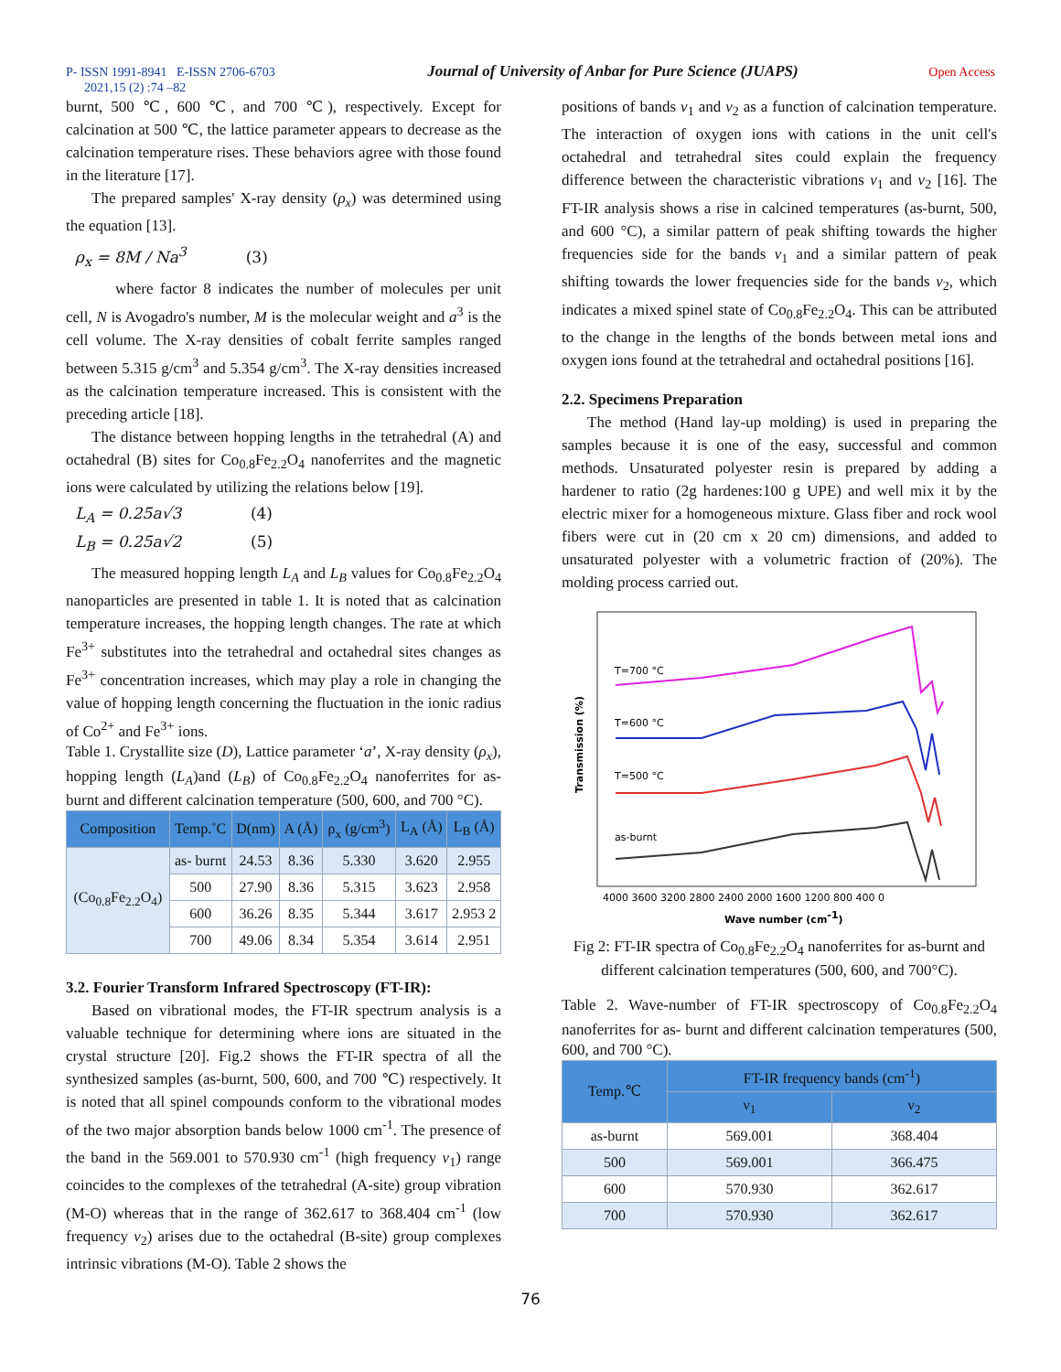P- ISSN 1991-8941 E-ISSN 2706-6703 Journal of University of Anbar for Pure Science (JUAPS) Open Access
2021,15 (2) :74 –82
burnt, 500 ℃, 600 ℃, and 700 ℃), respectively. Except for calcination at 500 ℃, the lattice parameter appears to decrease as the calcination temperature rises. These behaviors agree with those found in the literature [17].
The prepared samples' X-ray density (ρ<sub>x</sub>) was determined using the equation [13].
ρ<sub>x</sub> = 8M / Na<sup>3</sup> (3)
where factor 8 indicates the number of molecules per unit cell, N is Avogadro's number, M is the molecular weight and a<sup>3</sup> is the cell volume. The X-ray densities of cobalt ferrite samples ranged between 5.315 g/cm<sup>3</sup> and 5.354 g/cm<sup>3</sup>. The X-ray densities increased as the calcination temperature increased. This is consistent with the preceding article [18].
The distance between hopping lengths in the tetrahedral (A) and octahedral (B) sites for Co<sub>0.8</sub>Fe<sub>2.2</sub>O<sub>4</sub> nanoferrites and the magnetic ions were calculated by utilizing the relations below [19].
L<sub>A</sub> = 0.25a√3 (4)
L<sub>B</sub> = 0.25a√2 (5)
The measured hopping length L<sub>A</sub> and L<sub>B</sub> values for Co<sub>0.8</sub>Fe<sub>2.2</sub>O<sub>4</sub> nanoparticles are presented in table 1. It is noted that as calcination temperature increases, the hopping length changes. The rate at which Fe<sup>3+</sup> substitutes into the tetrahedral and octahedral sites changes as Fe<sup>3+</sup> concentration increases, which may play a role in changing the value of hopping length concerning the fluctuation in the ionic radius of Co<sup>2+</sup> and Fe<sup>3+</sup> ions.
Table 1. Crystallite size (D), Lattice parameter ‘a’, X-ray density (ρ<sub>x</sub>), hopping length (L<sub>A</sub>)and (L<sub>B</sub>) of Co<sub>0.8</sub>Fe<sub>2.2</sub>O<sub>4</sub> nanoferrites for as-burnt and different calcination temperature (500, 600, and 700 °C).
| Composition | Temp.˚C | D(nm) | A (Å) | ρ<sub>x</sub> (g/cm<sup>3</sup>) | L<sub>A</sub> (Å) | L<sub>B</sub> (Å) |
| --- | --- | --- | --- | --- | --- | --- |
| (Co<sub>0.8</sub>Fe<sub>2.2</sub>O<sub>4</sub>) | as- burnt | 24.53 | 8.36 | 5.330 | 3.620 | 2.955 |
| | 500 | 27.90 | 8.36 | 5.315 | 3.623 | 2.958 |
| | 600 | 36.26 | 8.35 | 5.344 | 3.617 | 2.953 2 |
| | 700 | 49.06 | 8.34 | 5.354 | 3.614 | 2.951 |
3.2. Fourier Transform Infrared Spectroscopy (FT-IR):
Based on vibrational modes, the FT-IR spectrum analysis is a valuable technique for determining where ions are situated in the crystal structure [20]. Fig.2 shows the FT-IR spectra of all the synthesized samples (as-burnt, 500, 600, and 700 ℃) respectively. It is noted that all spinel compounds conform to the vibrational modes of the two major absorption bands below 1000 cm<sup>-1</sup>. The presence of the band in the 569.001 to 570.930 cm<sup>-1</sup> (high frequency v<sub>1</sub>) range coincides to the complexes of the tetrahedral (A-site) group vibration (M-O) whereas that in the range of 362.617 to 368.404 cm<sup>-1</sup> (low frequency v<sub>2</sub>) arises due to the octahedral (B-site) group complexes intrinsic vibrations (M-O). Table 2 shows the
positions of bands v<sub>1</sub> and v<sub>2</sub> as a function of calcination temperature. The interaction of oxygen ions with cations in the unit cell's octahedral and tetrahedral sites could explain the frequency difference between the characteristic vibrations v<sub>1</sub> and v<sub>2</sub> [16]. The FT-IR analysis shows a rise in calcined temperatures (as-burnt, 500, and 600 °C), a similar pattern of peak shifting towards the higher frequencies side for the bands v<sub>1</sub> and a similar pattern of peak shifting towards the lower frequencies side for the bands v<sub>2</sub>, which indicates a mixed spinel state of Co<sub>0.8</sub>Fe<sub>2.2</sub>O<sub>4</sub>. This can be attributed to the change in the lengths of the bonds between metal ions and oxygen ions found at the tetrahedral and octahedral positions [16].
2.2. Specimens Preparation
The method (Hand lay-up molding) is used in preparing the samples because it is one of the easy, successful and common methods. Unsaturated polyester resin is prepared by adding a hardener to ratio (2g hardenes:100 g UPE) and well mix it by the electric mixer for a homogeneous mixture. Glass fiber and rock wool fibers were cut in (20 cm x 20 cm) dimensions, and added to unsaturated polyester with a volumetric fraction of (20%). The molding process carried out.
Transmission (%)
T=700 °C
T=600 °C
T=500 °C
as-burnt
4000 3600 3200 2800 2400 2000 1600 1200 800 400 0
Wave number (cm-1)
Fig 2: FT-IR spectra of Co<sub>0.8</sub>Fe<sub>2.2</sub>O<sub>4</sub> nanoferrites for as-burnt and different calcination temperatures (500, 600, and 700°C).
Table 2. Wave-number of FT-IR spectroscopy of Co<sub>0.8</sub>Fe<sub>2.2</sub>O<sub>4</sub> nanoferrites for as- burnt and different calcination temperatures (500, 600, and 700 °C).
| Temp.℃ | FT-IR frequency bands (cm<sup>-1</sup>) | |
| --- | --- | --- |
| | ν<sub>1</sub> | ν<sub>2</sub> |
| as-burnt | 569.001 | 368.404 |
| 500 | 569.001 | 366.475 |
| 600 | 570.930 | 362.617 |
| 700 | 570.930 | 362.617 |
76